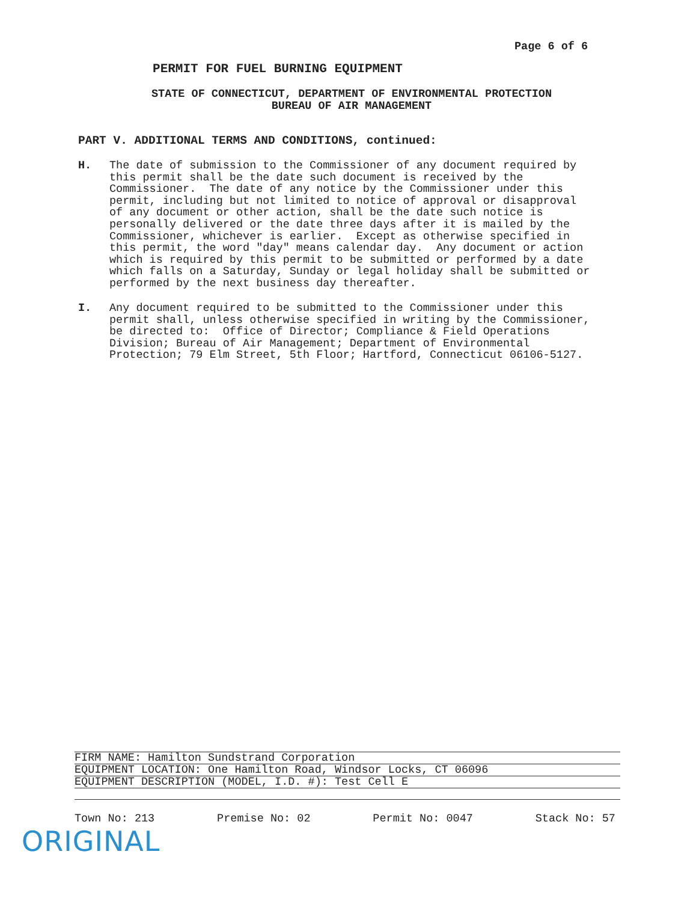Page 6 of 6
PERMIT FOR FUEL BURNING EQUIPMENT
STATE OF CONNECTICUT, DEPARTMENT OF ENVIRONMENTAL PROTECTION
BUREAU OF AIR MANAGEMENT
PART V. ADDITIONAL TERMS AND CONDITIONS, continued:
H. The date of submission to the Commissioner of any document required by this permit shall be the date such document is received by the Commissioner. The date of any notice by the Commissioner under this permit, including but not limited to notice of approval or disapproval of any document or other action, shall be the date such notice is personally delivered or the date three days after it is mailed by the Commissioner, whichever is earlier. Except as otherwise specified in this permit, the word "day" means calendar day. Any document or action which is required by this permit to be submitted or performed by a date which falls on a Saturday, Sunday or legal holiday shall be submitted or performed by the next business day thereafter.
I. Any document required to be submitted to the Commissioner under this permit shall, unless otherwise specified in writing by the Commissioner, be directed to: Office of Director; Compliance & Field Operations Division; Bureau of Air Management; Department of Environmental Protection; 79 Elm Street, 5th Floor; Hartford, Connecticut 06106-5127.
FIRM NAME: Hamilton Sundstrand Corporation
EQUIPMENT LOCATION: One Hamilton Road, Windsor Locks, CT 06096
EQUIPMENT DESCRIPTION (MODEL, I.D. #): Test Cell E
Town No: 213 Premise No: 02 Permit No: 0047 Stack No: 57
ORIGINAL